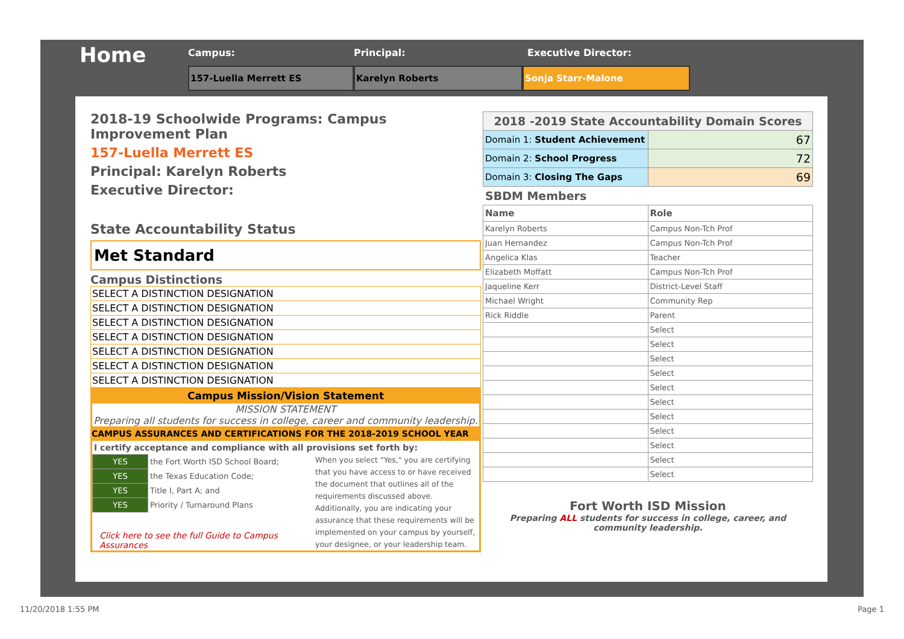Home
Campus:
157-Luella Merrett ES
Principal:
Karelyn Roberts
Executive Director:
Sonja Starr-Malone
2018-19 Schoolwide Programs: Campus Improvement Plan
157-Luella Merrett ES
Principal: Karelyn Roberts
Executive Director:
State Accountability Status
Met Standard
Campus Distinctions
| SELECT A DISTINCTION DESIGNATION |
| SELECT A DISTINCTION DESIGNATION |
| SELECT A DISTINCTION DESIGNATION |
| SELECT A DISTINCTION DESIGNATION |
| SELECT A DISTINCTION DESIGNATION |
| SELECT A DISTINCTION DESIGNATION |
| SELECT A DISTINCTION DESIGNATION |
Campus Mission/Vision Statement
MISSION STATEMENT
Preparing all students for success in college, career and community leadership.
CAMPUS ASSURANCES AND CERTIFICATIONS FOR THE 2018-2019 SCHOOL YEAR
I certify acceptance and compliance with all provisions set forth by:
| YES | the Fort Worth ISD School Board; |
| YES | the Texas Education Code; |
| YES | Title I, Part A; and |
| YES | Priority / Turnaround Plans |
Click here to see the full Guide to Campus Assurances
When you select "Yes," you are certifying that you have access to or have received the document that outlines all of the requirements discussed above. Additionally, you are indicating your assurance that these requirements will be implemented on your campus by yourself, your designee, or your leadership team.
| 2018 -2019 State Accountability Domain Scores | |
| --- | --- |
| Domain 1: Student Achievement | 67 |
| Domain 2: School Progress | 72 |
| Domain 3: Closing The Gaps | 69 |
SBDM Members
| Name | Role |
| --- | --- |
| Karelyn Roberts | Campus Non-Tch Prof |
| Juan Hernandez | Campus Non-Tch Prof |
| Angelica Klas | Teacher |
| Elizabeth Moffatt | Campus Non-Tch Prof |
| Jaqueline Kerr | District-Level Staff |
| Michael Wright | Community Rep |
| Rick Riddle | Parent |
| | Select |
| | Select |
| | Select |
| | Select |
| | Select |
| | Select |
| | Select |
| | Select |
| | Select |
| | Select |
| | Select |
Fort Worth ISD Mission
Preparing ALL students for success in college, career, and community leadership.
11/20/2018 1:55 PM Page 1